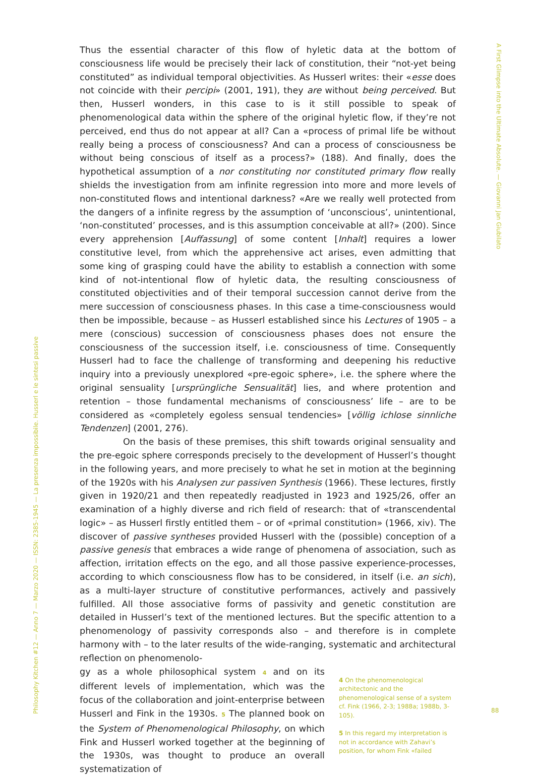Thus the essential character of this flow of hyletic data at the bottom of consciousness life would be precisely their lack of constitution, their “not-yet being constituted” as individual temporal objectivities. As Husserl writes: their «esse does not coincide with their percipi» (2001, 191), they are without being perceived. But then, Husserl wonders, in this case to is it still possible to speak of phenomenological data within the sphere of the original hyletic flow, if they’re not perceived, end thus do not appear at all? Can a «process of primal life be without really being a process of consciousness? And can a process of consciousness be without being conscious of itself as a process?» (188). And finally, does the hypothetical assumption of a nor constituting nor constituted primary flow really shields the investigation from am infinite regression into more and more levels of non-constituted flows and intentional darkness? «Are we really well protected from the dangers of a infinite regress by the assumption of ‘unconscious’, unintentional, ‘non-constituted’ processes, and is this assumption conceivable at all?» (200). Since every apprehension [Auffassung] of some content [Inhalt] requires a lower constitutive level, from which the apprehensive act arises, even admitting that some king of grasping could have the ability to establish a connection with some kind of not-intentional flow of hyletic data, the resulting consciousness of constituted objectivities and of their temporal succession cannot derive from the mere succession of consciousness phases. In this case a time-consciousness would then be impossible, because – as Husserl established since his Lectures of 1905 – a mere (conscious) succession of consciousness phases does not ensure the consciousness of the succession itself, i.e. consciousness of time. Consequently Husserl had to face the challenge of transforming and deepening his reductive inquiry into a previously unexplored «pre-egoic sphere», i.e. the sphere where the original sensuality [ursprüngliche Sensualität] lies, and where protention and retention – those fundamental mechanisms of consciousness’ life – are to be considered as «completely egoless sensual tendencies» [völlig ichlose sinnliche Tendenzen] (2001, 276).
On the basis of these premises, this shift towards original sensuality and the pre-egoic sphere corresponds precisely to the development of Husserl’s thought in the following years, and more precisely to what he set in motion at the beginning of the 1920s with his Analysen zur passiven Synthesis (1966). These lectures, firstly given in 1920/21 and then repeatedly readjusted in 1923 and 1925/26, offer an examination of a highly diverse and rich field of research: that of «transcendental logic» – as Husserl firstly entitled them – or of «primal constitution» (1966, xiv). The discover of passive syntheses provided Husserl with the (possible) conception of a passive genesis that embraces a wide range of phenomena of association, such as affection, irritation effects on the ego, and all those passive experience-processes, according to which consciousness flow has to be considered, in itself (i.e. an sich), as a multi-layer structure of constitutive performances, actively and passively fulfilled. All those associative forms of passivity and genetic constitution are detailed in Husserl’s text of the mentioned lectures. But the specific attention to a phenomenology of passivity corresponds also – and therefore is in complete harmony with – to the later results of the wide-ranging, systematic and architectural reflection on phenomenolo-
gy as a whole philosophical system 4 and on its different levels of implementation, which was the focus of the collaboration and joint-enterprise between Husserl and Fink in the 1930s. 5 The planned book on the System of Phenomenological Philosophy, on which Fink and Husserl worked together at the beginning of the 1930s, was thought to produce an overall systematization of
4 On the phenomenological architectonic and the phenomenological sense of a system cf. Fink (1966, 2-3; 1988a; 1988b, 3-105).
5 In this regard my interpretation is not in accordance with Zahavi’s position, for whom Fink «failed
Philosophy Kitchen #12 — Anno 7 — Marzo 2020 — ISSN: 2385-1945 — La presenza impossibile. Husserl e le sintesi passive
A First Glimpse into the Ultimate Absolute. — Giovanni Jan Giubilato
88